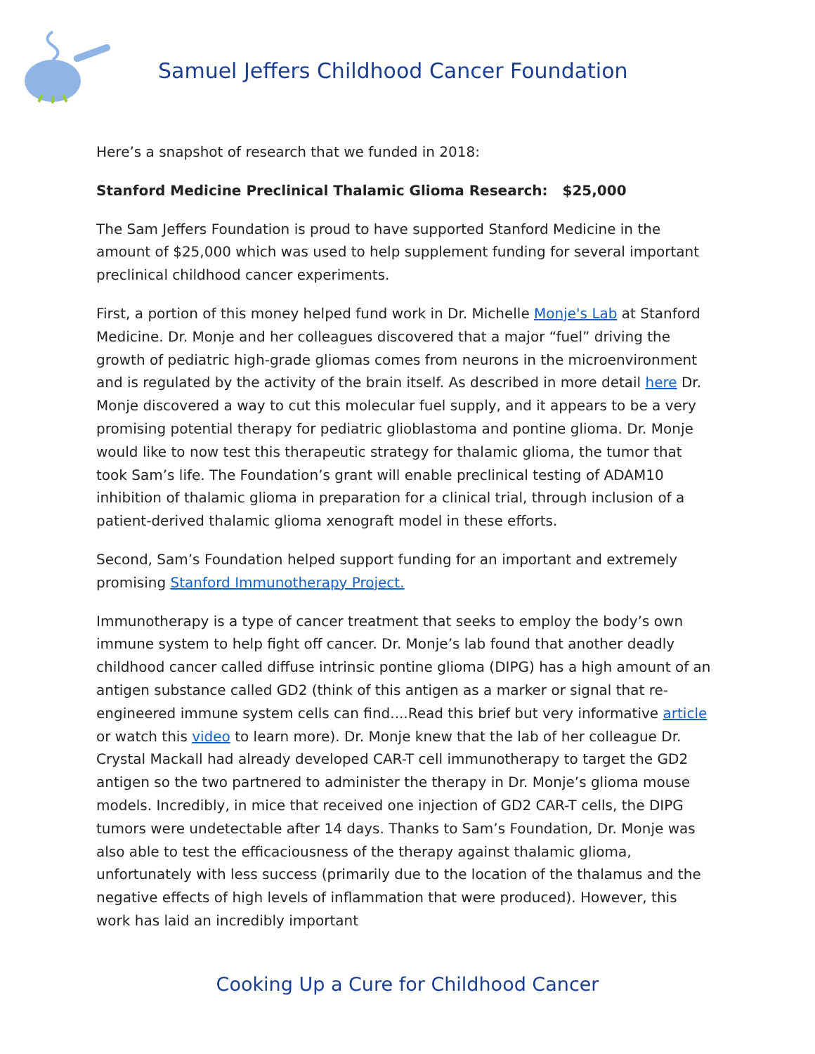Samuel Jeffers Childhood Cancer Foundation
Here’s a snapshot of research that we funded in 2018:
Stanford Medicine Preclinical Thalamic Glioma Research: $25,000
The Sam Jeffers Foundation is proud to have supported Stanford Medicine in the amount of $25,000 which was used to help supplement funding for several important preclinical childhood cancer experiments.
First, a portion of this money helped fund work in Dr. Michelle Monje's Lab at Stanford Medicine. Dr. Monje and her colleagues discovered that a major “fuel” driving the growth of pediatric high-grade gliomas comes from neurons in the microenvironment and is regulated by the activity of the brain itself. As described in more detail here Dr. Monje discovered a way to cut this molecular fuel supply, and it appears to be a very promising potential therapy for pediatric glioblastoma and pontine glioma. Dr. Monje would like to now test this therapeutic strategy for thalamic glioma, the tumor that took Sam’s life. The Foundation’s grant will enable preclinical testing of ADAM10 inhibition of thalamic glioma in preparation for a clinical trial, through inclusion of a patient-derived thalamic glioma xenograft model in these efforts.
Second, Sam’s Foundation helped support funding for an important and extremely promising Stanford Immunotherapy Project.
Immunotherapy is a type of cancer treatment that seeks to employ the body’s own immune system to help fight off cancer. Dr. Monje’s lab found that another deadly childhood cancer called diffuse intrinsic pontine glioma (DIPG) has a high amount of an antigen substance called GD2 (think of this antigen as a marker or signal that re-engineered immune system cells can find....Read this brief but very informative article or watch this video to learn more). Dr. Monje knew that the lab of her colleague Dr. Crystal Mackall had already developed CAR-T cell immunotherapy to target the GD2 antigen so the two partnered to administer the therapy in Dr. Monje’s glioma mouse models. Incredibly, in mice that received one injection of GD2 CAR-T cells, the DIPG tumors were undetectable after 14 days. Thanks to Sam’s Foundation, Dr. Monje was also able to test the efficaciousness of the therapy against thalamic glioma, unfortunately with less success (primarily due to the location of the thalamus and the negative effects of high levels of inflammation that were produced). However, this work has laid an incredibly important
Cooking Up a Cure for Childhood Cancer